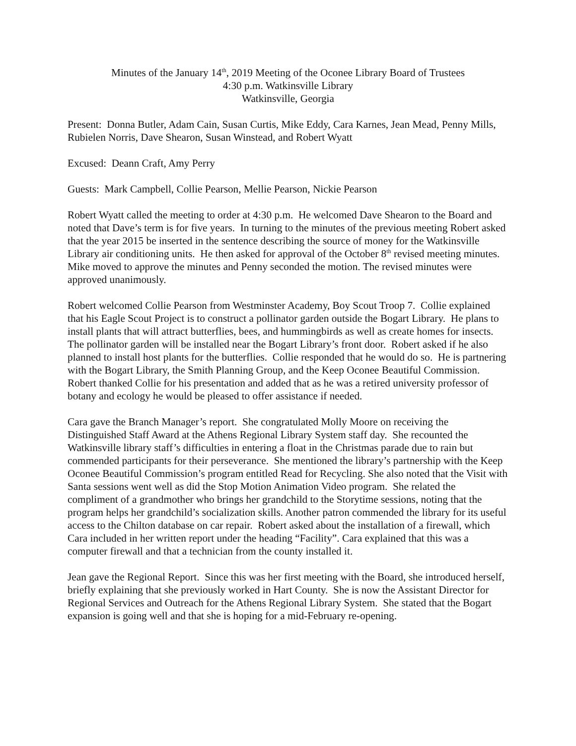Minutes of the January 14<sup>th</sup>, 2019 Meeting of the Oconee Library Board of Trustees
4:30 p.m. Watkinsville Library
Watkinsville, Georgia
Present: Donna Butler, Adam Cain, Susan Curtis, Mike Eddy, Cara Karnes, Jean Mead, Penny Mills, Rubielen Norris, Dave Shearon, Susan Winstead, and Robert Wyatt
Excused: Deann Craft, Amy Perry
Guests: Mark Campbell, Collie Pearson, Mellie Pearson, Nickie Pearson
Robert Wyatt called the meeting to order at 4:30 p.m. He welcomed Dave Shearon to the Board and noted that Dave’s term is for five years. In turning to the minutes of the previous meeting Robert asked that the year 2015 be inserted in the sentence describing the source of money for the Watkinsville Library air conditioning units. He then asked for approval of the October 8<sup>th</sup> revised meeting minutes. Mike moved to approve the minutes and Penny seconded the motion. The revised minutes were approved unanimously.
Robert welcomed Collie Pearson from Westminster Academy, Boy Scout Troop 7. Collie explained that his Eagle Scout Project is to construct a pollinator garden outside the Bogart Library. He plans to install plants that will attract butterflies, bees, and hummingbirds as well as create homes for insects. The pollinator garden will be installed near the Bogart Library’s front door. Robert asked if he also planned to install host plants for the butterflies. Collie responded that he would do so. He is partnering with the Bogart Library, the Smith Planning Group, and the Keep Oconee Beautiful Commission. Robert thanked Collie for his presentation and added that as he was a retired university professor of botany and ecology he would be pleased to offer assistance if needed.
Cara gave the Branch Manager’s report. She congratulated Molly Moore on receiving the Distinguished Staff Award at the Athens Regional Library System staff day. She recounted the Watkinsville library staff’s difficulties in entering a float in the Christmas parade due to rain but commended participants for their perseverance. She mentioned the library’s partnership with the Keep Oconee Beautiful Commission’s program entitled Read for Recycling. She also noted that the Visit with Santa sessions went well as did the Stop Motion Animation Video program. She related the compliment of a grandmother who brings her grandchild to the Storytime sessions, noting that the program helps her grandchild’s socialization skills. Another patron commended the library for its useful access to the Chilton database on car repair. Robert asked about the installation of a firewall, which Cara included in her written report under the heading “Facility”. Cara explained that this was a computer firewall and that a technician from the county installed it.
Jean gave the Regional Report. Since this was her first meeting with the Board, she introduced herself, briefly explaining that she previously worked in Hart County. She is now the Assistant Director for Regional Services and Outreach for the Athens Regional Library System. She stated that the Bogart expansion is going well and that she is hoping for a mid-February re-opening.